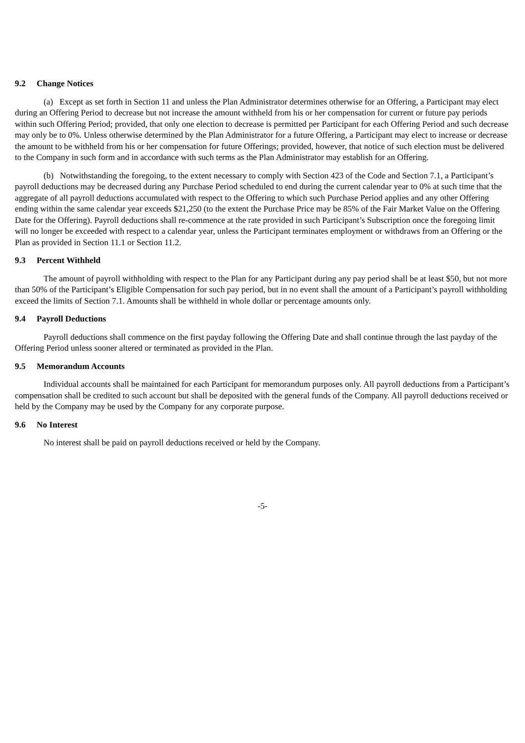9.2 Change Notices
(a) Except as set forth in Section 11 and unless the Plan Administrator determines otherwise for an Offering, a Participant may elect during an Offering Period to decrease but not increase the amount withheld from his or her compensation for current or future pay periods within such Offering Period; provided, that only one election to decrease is permitted per Participant for each Offering Period and such decrease may only be to 0%. Unless otherwise determined by the Plan Administrator for a future Offering, a Participant may elect to increase or decrease the amount to be withheld from his or her compensation for future Offerings; provided, however, that notice of such election must be delivered to the Company in such form and in accordance with such terms as the Plan Administrator may establish for an Offering.
(b) Notwithstanding the foregoing, to the extent necessary to comply with Section 423 of the Code and Section 7.1, a Participant’s payroll deductions may be decreased during any Purchase Period scheduled to end during the current calendar year to 0% at such time that the aggregate of all payroll deductions accumulated with respect to the Offering to which such Purchase Period applies and any other Offering ending within the same calendar year exceeds $21,250 (to the extent the Purchase Price may be 85% of the Fair Market Value on the Offering Date for the Offering). Payroll deductions shall re-commence at the rate provided in such Participant’s Subscription once the foregoing limit will no longer be exceeded with respect to a calendar year, unless the Participant terminates employment or withdraws from an Offering or the Plan as provided in Section 11.1 or Section 11.2.
9.3 Percent Withheld
The amount of payroll withholding with respect to the Plan for any Participant during any pay period shall be at least $50, but not more than 50% of the Participant’s Eligible Compensation for such pay period, but in no event shall the amount of a Participant’s payroll withholding exceed the limits of Section 7.1. Amounts shall be withheld in whole dollar or percentage amounts only.
9.4 Payroll Deductions
Payroll deductions shall commence on the first payday following the Offering Date and shall continue through the last payday of the Offering Period unless sooner altered or terminated as provided in the Plan.
9.5 Memorandum Accounts
Individual accounts shall be maintained for each Participant for memorandum purposes only. All payroll deductions from a Participant’s compensation shall be credited to such account but shall be deposited with the general funds of the Company. All payroll deductions received or held by the Company may be used by the Company for any corporate purpose.
9.6 No Interest
No interest shall be paid on payroll deductions received or held by the Company.
-5-